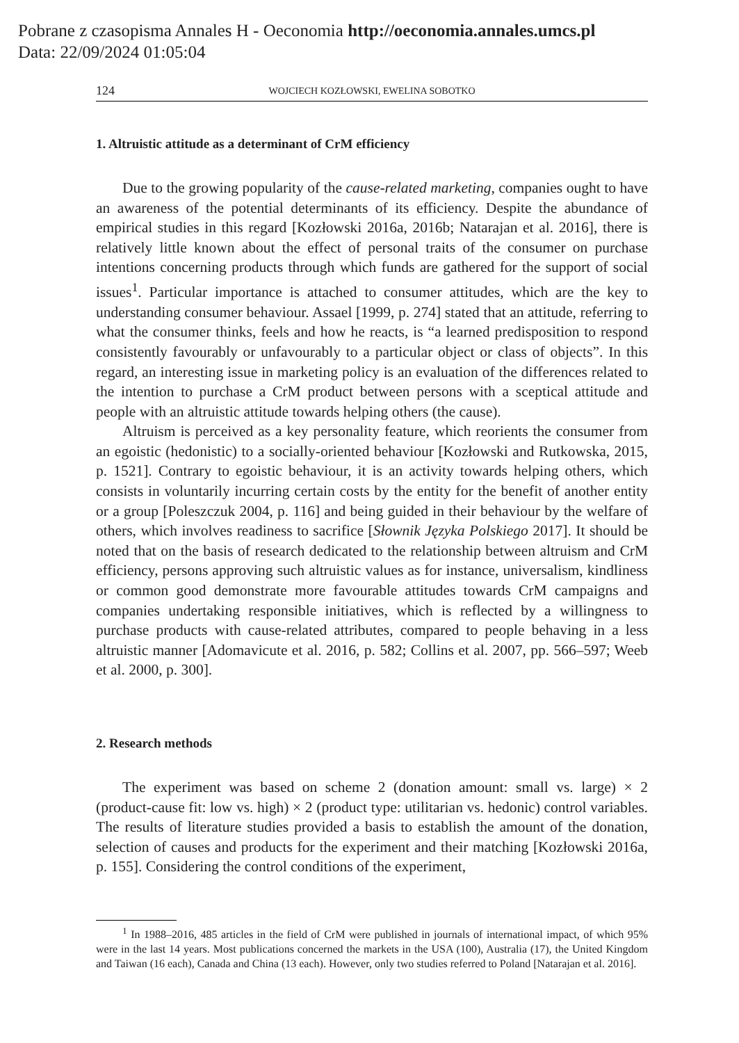Pobrane z czasopisma Annales H - Oeconomia http://oeconomia.annales.umcs.pl
Data: 22/09/2024 01:05:04
124 WOJCIECH KOZŁOWSKI, EWELINA SOBOTKO
1. Altruistic attitude as a determinant of CrM efficiency
Due to the growing popularity of the cause-related marketing, companies ought to have an awareness of the potential determinants of its efficiency. Despite the abundance of empirical studies in this regard [Kozłowski 2016a, 2016b; Natarajan et al. 2016], there is relatively little known about the effect of personal traits of the consumer on purchase intentions concerning products through which funds are gathered for the support of social issues<sup>1</sup>. Particular importance is attached to consumer attitudes, which are the key to understanding consumer behaviour. Assael [1999, p. 274] stated that an attitude, referring to what the consumer thinks, feels and how he reacts, is “a learned predisposition to respond consistently favourably or unfavourably to a particular object or class of objects”. In this regard, an interesting issue in marketing policy is an evaluation of the differences related to the intention to purchase a CrM product between persons with a sceptical attitude and people with an altruistic attitude towards helping others (the cause).
Altruism is perceived as a key personality feature, which reorients the consumer from an egoistic (hedonistic) to a socially-oriented behaviour [Kozłowski and Rutkowska, 2015, p. 1521]. Contrary to egoistic behaviour, it is an activity towards helping others, which consists in voluntarily incurring certain costs by the entity for the benefit of another entity or a group [Poleszczuk 2004, p. 116] and being guided in their behaviour by the welfare of others, which involves readiness to sacrifice [Słownik Języka Polskiego 2017]. It should be noted that on the basis of research dedicated to the relationship between altruism and CrM efficiency, persons approving such altruistic values as for instance, universalism, kindliness or common good demonstrate more favourable attitudes towards CrM campaigns and companies undertaking responsible initiatives, which is reflected by a willingness to purchase products with cause-related attributes, compared to people behaving in a less altruistic manner [Adomavicute et al. 2016, p. 582; Collins et al. 2007, pp. 566–597; Weeb et al. 2000, p. 300].
2. Research methods
The experiment was based on scheme 2 (donation amount: small vs. large) × 2 (product-cause fit: low vs. high) × 2 (product type: utilitarian vs. hedonic) control variables. The results of literature studies provided a basis to establish the amount of the donation, selection of causes and products for the experiment and their matching [Kozłowski 2016a, p. 155]. Considering the control conditions of the experiment,
<sup>1</sup> In 1988–2016, 485 articles in the field of CrM were published in journals of international impact, of which 95% were in the last 14 years. Most publications concerned the markets in the USA (100), Australia (17), the United Kingdom and Taiwan (16 each), Canada and China (13 each). However, only two studies referred to Poland [Natarajan et al. 2016].